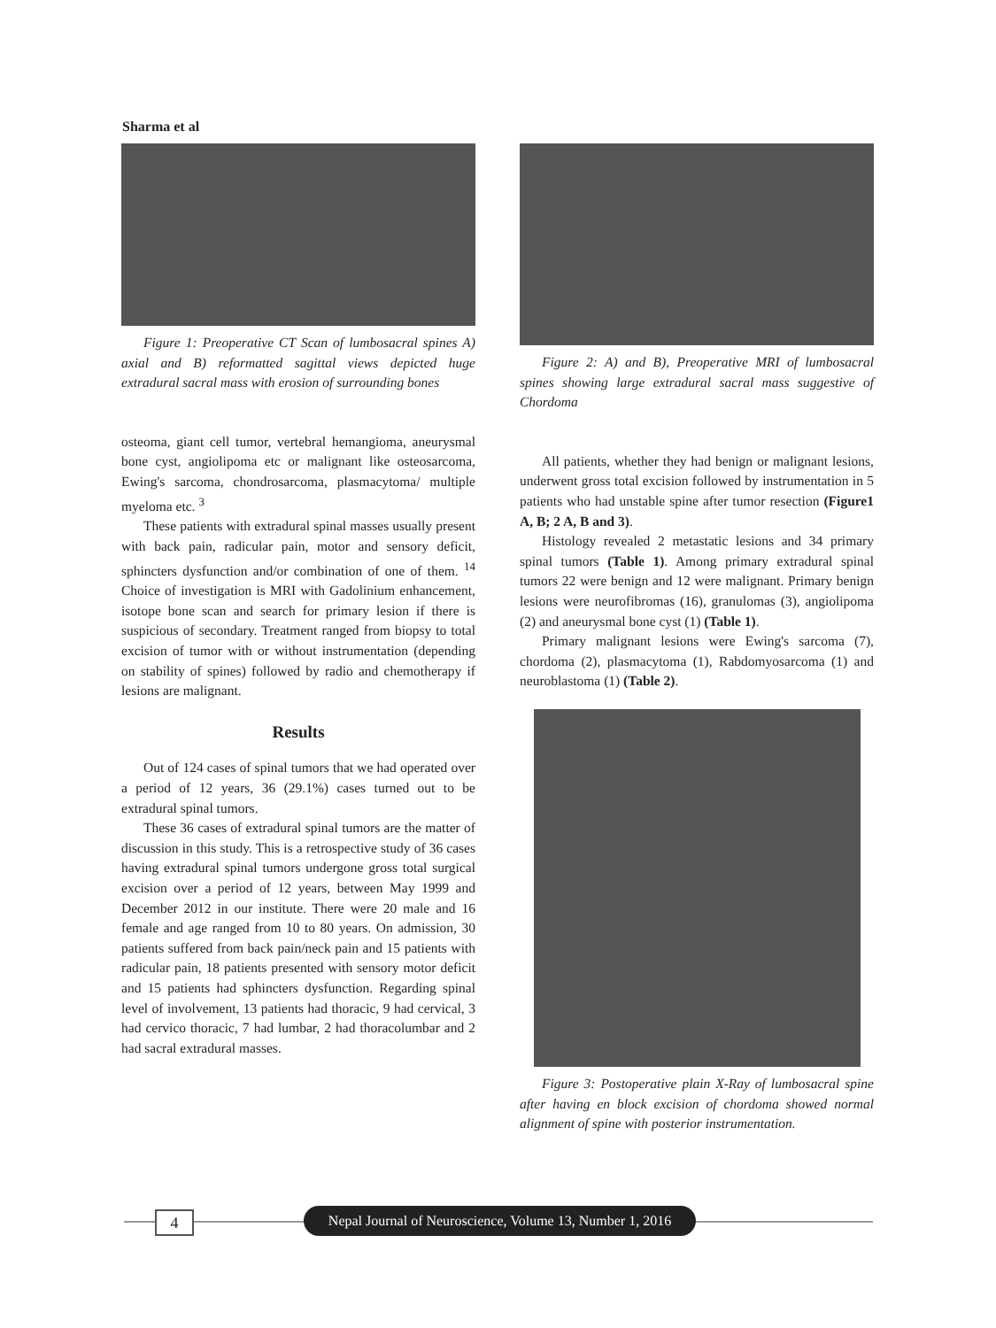Sharma et al
Figure 1: Preoperative CT Scan of lumbosacral spines A) axial and B) reformatted sagittal views depicted huge extradural sacral mass with erosion of surrounding bones
osteoma, giant cell tumor, vertebral hemangioma, aneurysmal bone cyst, angiolipoma etc or malignant like osteosarcoma, Ewing's sarcoma, chondrosarcoma, plasmacytoma/ multiple myeloma etc. <sup>3</sup>
These patients with extradural spinal masses usually present with back pain, radicular pain, motor and sensory deficit, sphincters dysfunction and/or combination of one of them. <sup>14</sup> Choice of investigation is MRI with Gadolinium enhancement, isotope bone scan and search for primary lesion if there is suspicious of secondary. Treatment ranged from biopsy to total excision of tumor with or without instrumentation (depending on stability of spines) followed by radio and chemotherapy if lesions are malignant.
Results
Out of 124 cases of spinal tumors that we had operated over a period of 12 years, 36 (29.1%) cases turned out to be extradural spinal tumors.
These 36 cases of extradural spinal tumors are the matter of discussion in this study. This is a retrospective study of 36 cases having extradural spinal tumors undergone gross total surgical excision over a period of 12 years, between May 1999 and December 2012 in our institute. There were 20 male and 16 female and age ranged from 10 to 80 years. On admission, 30 patients suffered from back pain/neck pain and 15 patients with radicular pain, 18 patients presented with sensory motor deficit and 15 patients had sphincters dysfunction. Regarding spinal level of involvement, 13 patients had thoracic, 9 had cervical, 3 had cervico thoracic, 7 had lumbar, 2 had thoracolumbar and 2 had sacral extradural masses.
Figure 2: A) and B), Preoperative MRI of lumbosacral spines showing large extradural sacral mass suggestive of Chordoma
All patients, whether they had benign or malignant lesions, underwent gross total excision followed by instrumentation in 5 patients who had unstable spine after tumor resection (Figure1 A, B; 2 A, B and 3).
Histology revealed 2 metastatic lesions and 34 primary spinal tumors (Table 1). Among primary extradural spinal tumors 22 were benign and 12 were malignant. Primary benign lesions were neurofibromas (16), granulomas (3), angiolipoma (2) and aneurysmal bone cyst (1) (Table 1).
Primary malignant lesions were Ewing's sarcoma (7), chordoma (2), plasmacytoma (1), Rabdomyosarcoma (1) and neuroblastoma (1) (Table 2).
Figure 3: Postoperative plain X-Ray of lumbosacral spine after having en block excision of chordoma showed normal alignment of spine with posterior instrumentation.
4
Nepal Journal of Neuroscience, Volume 13, Number 1, 2016